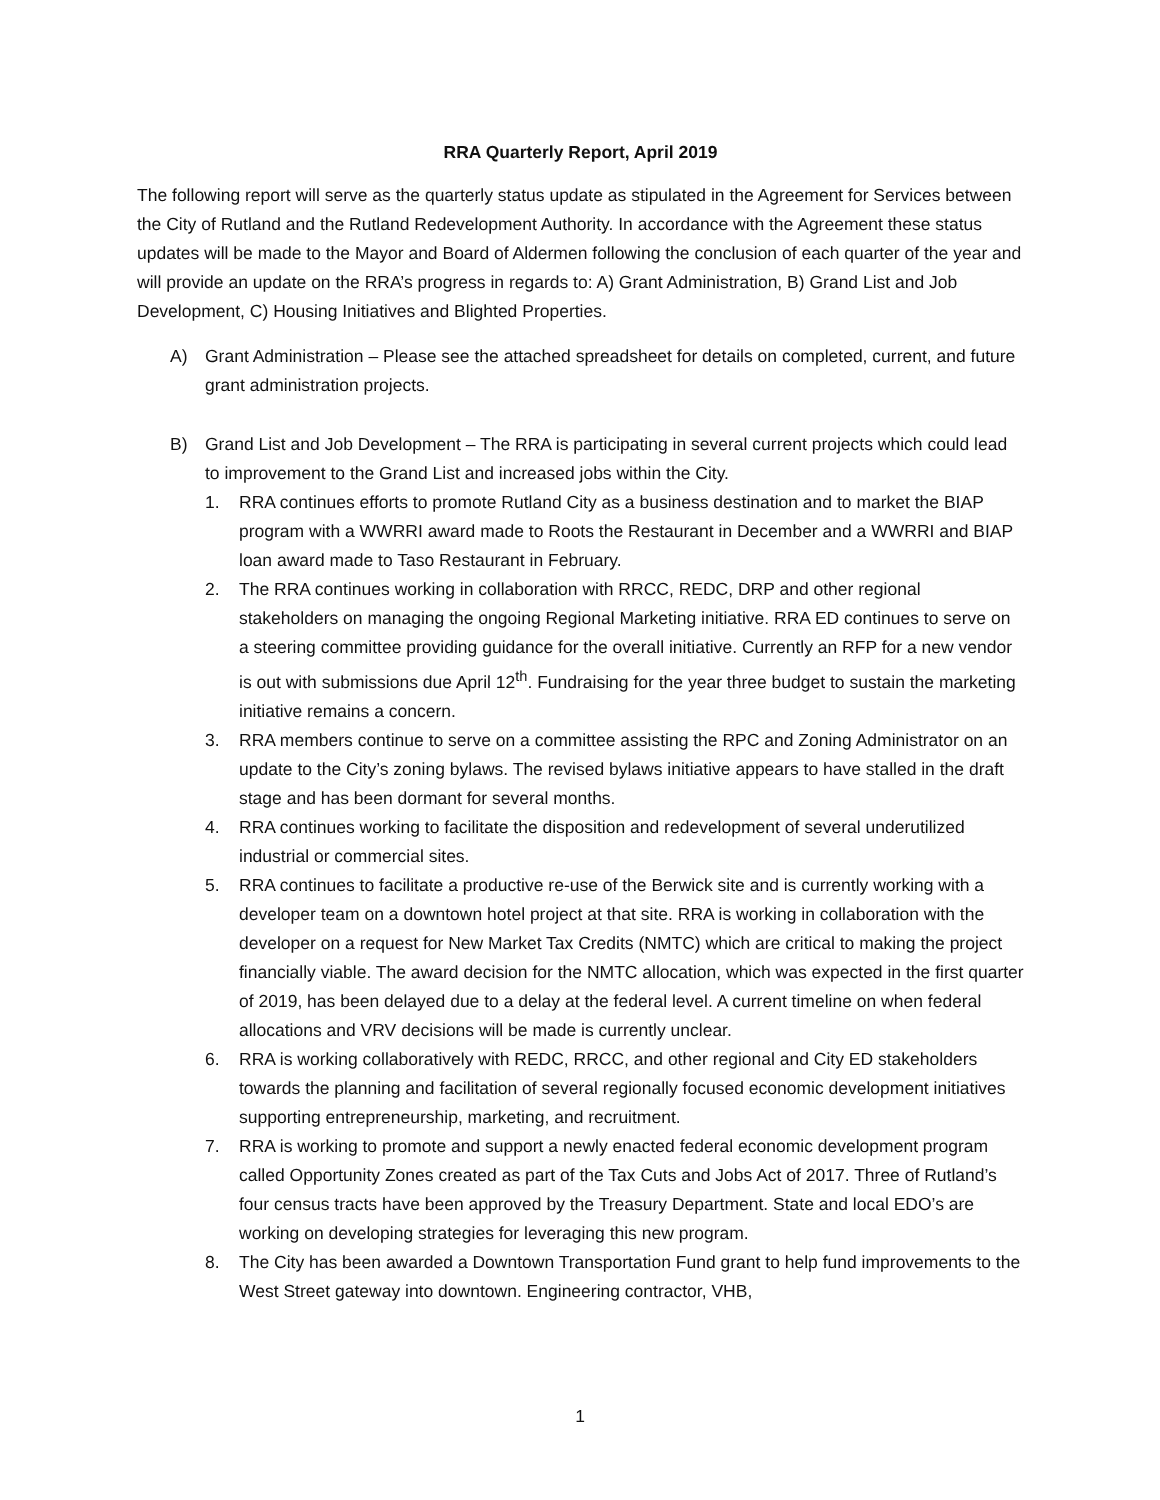RRA Quarterly Report, April 2019
The following report will serve as the quarterly status update as stipulated in the Agreement for Services between the City of Rutland and the Rutland Redevelopment Authority. In accordance with the Agreement these status updates will be made to the Mayor and Board of Aldermen following the conclusion of each quarter of the year and will provide an update on the RRA’s progress in regards to: A) Grant Administration, B) Grand List and Job Development, C) Housing Initiatives and Blighted Properties.
A) Grant Administration – Please see the attached spreadsheet for details on completed, current, and future grant administration projects.
B) Grand List and Job Development – The RRA is participating in several current projects which could lead to improvement to the Grand List and increased jobs within the City.
1. RRA continues efforts to promote Rutland City as a business destination and to market the BIAP program with a WWRRI award made to Roots the Restaurant in December and a WWRRI and BIAP loan award made to Taso Restaurant in February.
2. The RRA continues working in collaboration with RRCC, REDC, DRP and other regional stakeholders on managing the ongoing Regional Marketing initiative. RRA ED continues to serve on a steering committee providing guidance for the overall initiative. Currently an RFP for a new vendor is out with submissions due April 12<sup>th</sup>. Fundraising for the year three budget to sustain the marketing initiative remains a concern.
3. RRA members continue to serve on a committee assisting the RPC and Zoning Administrator on an update to the City’s zoning bylaws. The revised bylaws initiative appears to have stalled in the draft stage and has been dormant for several months.
4. RRA continues working to facilitate the disposition and redevelopment of several underutilized industrial or commercial sites.
5. RRA continues to facilitate a productive re-use of the Berwick site and is currently working with a developer team on a downtown hotel project at that site. RRA is working in collaboration with the developer on a request for New Market Tax Credits (NMTC) which are critical to making the project financially viable. The award decision for the NMTC allocation, which was expected in the first quarter of 2019, has been delayed due to a delay at the federal level. A current timeline on when federal allocations and VRV decisions will be made is currently unclear.
6. RRA is working collaboratively with REDC, RRCC, and other regional and City ED stakeholders towards the planning and facilitation of several regionally focused economic development initiatives supporting entrepreneurship, marketing, and recruitment.
7. RRA is working to promote and support a newly enacted federal economic development program called Opportunity Zones created as part of the Tax Cuts and Jobs Act of 2017. Three of Rutland’s four census tracts have been approved by the Treasury Department. State and local EDO’s are working on developing strategies for leveraging this new program.
8. The City has been awarded a Downtown Transportation Fund grant to help fund improvements to the West Street gateway into downtown. Engineering contractor, VHB,
1